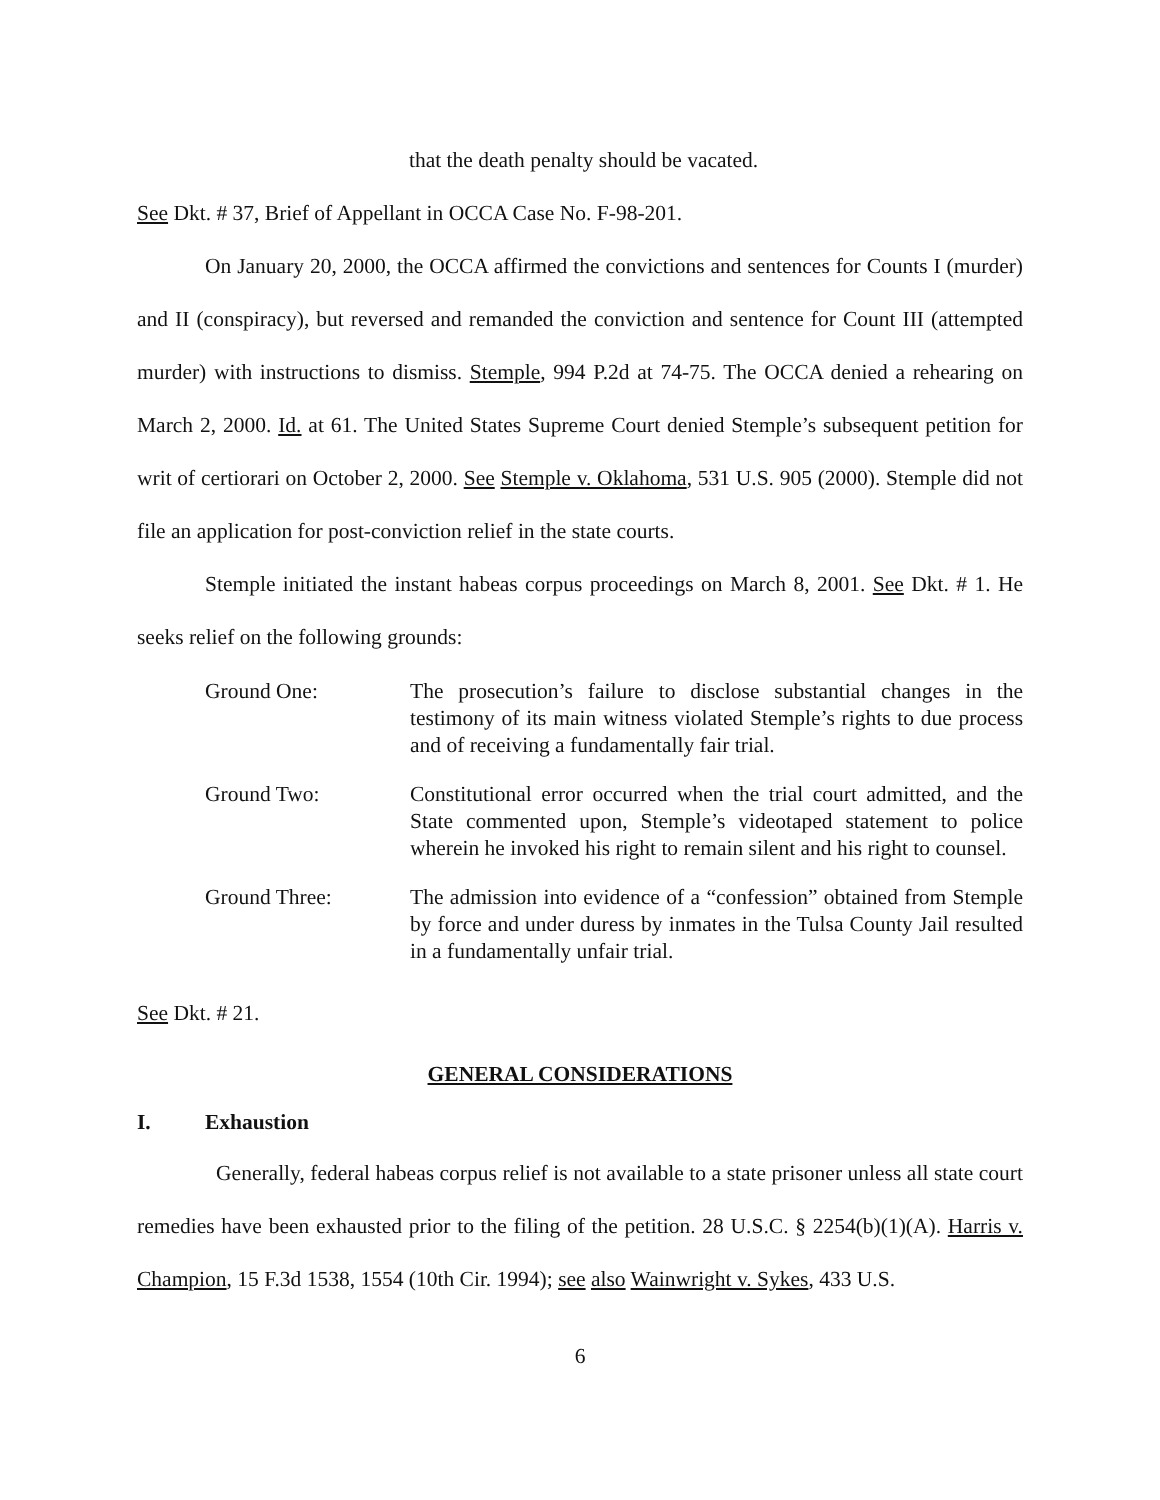that the death penalty should be vacated.
See Dkt. # 37, Brief of Appellant in OCCA Case No. F-98-201.
On January 20, 2000, the OCCA affirmed the convictions and sentences for Counts I (murder) and II (conspiracy), but reversed and remanded the conviction and sentence for Count III (attempted murder) with instructions to dismiss. Stemple, 994 P.2d at 74-75. The OCCA denied a rehearing on March 2, 2000. Id. at 61. The United States Supreme Court denied Stemple’s subsequent petition for writ of certiorari on October 2, 2000. See Stemple v. Oklahoma, 531 U.S. 905 (2000). Stemple did not file an application for post-conviction relief in the state courts.
Stemple initiated the instant habeas corpus proceedings on March 8, 2001. See Dkt. # 1. He seeks relief on the following grounds:
Ground One: The prosecution’s failure to disclose substantial changes in the testimony of its main witness violated Stemple’s rights to due process and of receiving a fundamentally fair trial.
Ground Two: Constitutional error occurred when the trial court admitted, and the State commented upon, Stemple’s videotaped statement to police wherein he invoked his right to remain silent and his right to counsel.
Ground Three: The admission into evidence of a “confession” obtained from Stemple by force and under duress by inmates in the Tulsa County Jail resulted in a fundamentally unfair trial.
See Dkt. # 21.
GENERAL CONSIDERATIONS
I. Exhaustion
Generally, federal habeas corpus relief is not available to a state prisoner unless all state court remedies have been exhausted prior to the filing of the petition. 28 U.S.C. § 2254(b)(1)(A). Harris v. Champion, 15 F.3d 1538, 1554 (10th Cir. 1994); see also Wainwright v. Sykes, 433 U.S.
6